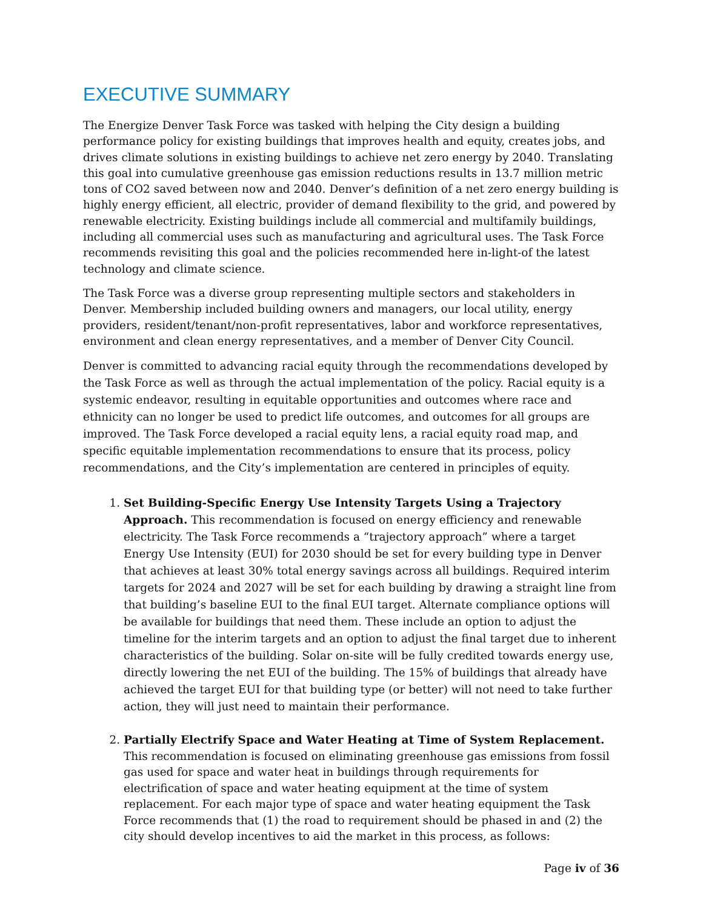EXECUTIVE SUMMARY
The Energize Denver Task Force was tasked with helping the City design a building performance policy for existing buildings that improves health and equity, creates jobs, and drives climate solutions in existing buildings to achieve net zero energy by 2040. Translating this goal into cumulative greenhouse gas emission reductions results in 13.7 million metric tons of CO2 saved between now and 2040. Denver’s definition of a net zero energy building is highly energy efficient, all electric, provider of demand flexibility to the grid, and powered by renewable electricity. Existing buildings include all commercial and multifamily buildings, including all commercial uses such as manufacturing and agricultural uses. The Task Force recommends revisiting this goal and the policies recommended here in-light-of the latest technology and climate science.
The Task Force was a diverse group representing multiple sectors and stakeholders in Denver. Membership included building owners and managers, our local utility, energy providers, resident/tenant/non-profit representatives, labor and workforce representatives, environment and clean energy representatives, and a member of Denver City Council.
Denver is committed to advancing racial equity through the recommendations developed by the Task Force as well as through the actual implementation of the policy. Racial equity is a systemic endeavor, resulting in equitable opportunities and outcomes where race and ethnicity can no longer be used to predict life outcomes, and outcomes for all groups are improved. The Task Force developed a racial equity lens, a racial equity road map, and specific equitable implementation recommendations to ensure that its process, policy recommendations, and the City’s implementation are centered in principles of equity.
1. Set Building-Specific Energy Use Intensity Targets Using a Trajectory Approach. This recommendation is focused on energy efficiency and renewable electricity. The Task Force recommends a “trajectory approach” where a target Energy Use Intensity (EUI) for 2030 should be set for every building type in Denver that achieves at least 30% total energy savings across all buildings. Required interim targets for 2024 and 2027 will be set for each building by drawing a straight line from that building’s baseline EUI to the final EUI target. Alternate compliance options will be available for buildings that need them. These include an option to adjust the timeline for the interim targets and an option to adjust the final target due to inherent characteristics of the building. Solar on-site will be fully credited towards energy use, directly lowering the net EUI of the building. The 15% of buildings that already have achieved the target EUI for that building type (or better) will not need to take further action, they will just need to maintain their performance.
2. Partially Electrify Space and Water Heating at Time of System Replacement. This recommendation is focused on eliminating greenhouse gas emissions from fossil gas used for space and water heat in buildings through requirements for electrification of space and water heating equipment at the time of system replacement. For each major type of space and water heating equipment the Task Force recommends that (1) the road to requirement should be phased in and (2) the city should develop incentives to aid the market in this process, as follows:
Page iv of 36